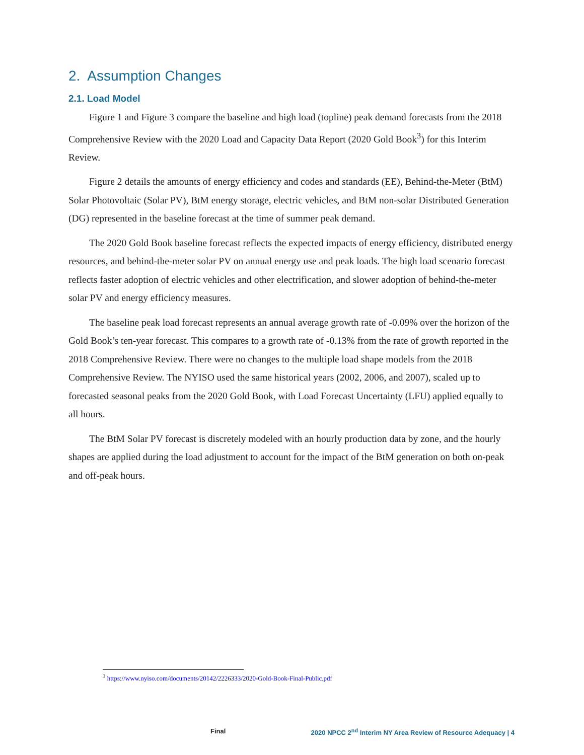2. Assumption Changes
2.1. Load Model
Figure 1 and Figure 3 compare the baseline and high load (topline) peak demand forecasts from the 2018 Comprehensive Review with the 2020 Load and Capacity Data Report (2020 Gold Book<sup>3</sup>) for this Interim Review.
Figure 2 details the amounts of energy efficiency and codes and standards (EE), Behind-the-Meter (BtM) Solar Photovoltaic (Solar PV), BtM energy storage, electric vehicles, and BtM non-solar Distributed Generation (DG) represented in the baseline forecast at the time of summer peak demand.
The 2020 Gold Book baseline forecast reflects the expected impacts of energy efficiency, distributed energy resources, and behind-the-meter solar PV on annual energy use and peak loads. The high load scenario forecast reflects faster adoption of electric vehicles and other electrification, and slower adoption of behind-the-meter solar PV and energy efficiency measures.
The baseline peak load forecast represents an annual average growth rate of -0.09% over the horizon of the Gold Book’s ten-year forecast. This compares to a growth rate of -0.13% from the rate of growth reported in the 2018 Comprehensive Review. There were no changes to the multiple load shape models from the 2018 Comprehensive Review. The NYISO used the same historical years (2002, 2006, and 2007), scaled up to forecasted seasonal peaks from the 2020 Gold Book, with Load Forecast Uncertainty (LFU) applied equally to all hours.
The BtM Solar PV forecast is discretely modeled with an hourly production data by zone, and the hourly shapes are applied during the load adjustment to account for the impact of the BtM generation on both on-peak and off-peak hours.
<sup>3</sup> https://www.nyiso.com/documents/20142/2226333/2020-Gold-Book-Final-Public.pdf
Final 2020 NPCC 2<sup>nd</sup> Interim NY Area Review of Resource Adequacy | 4